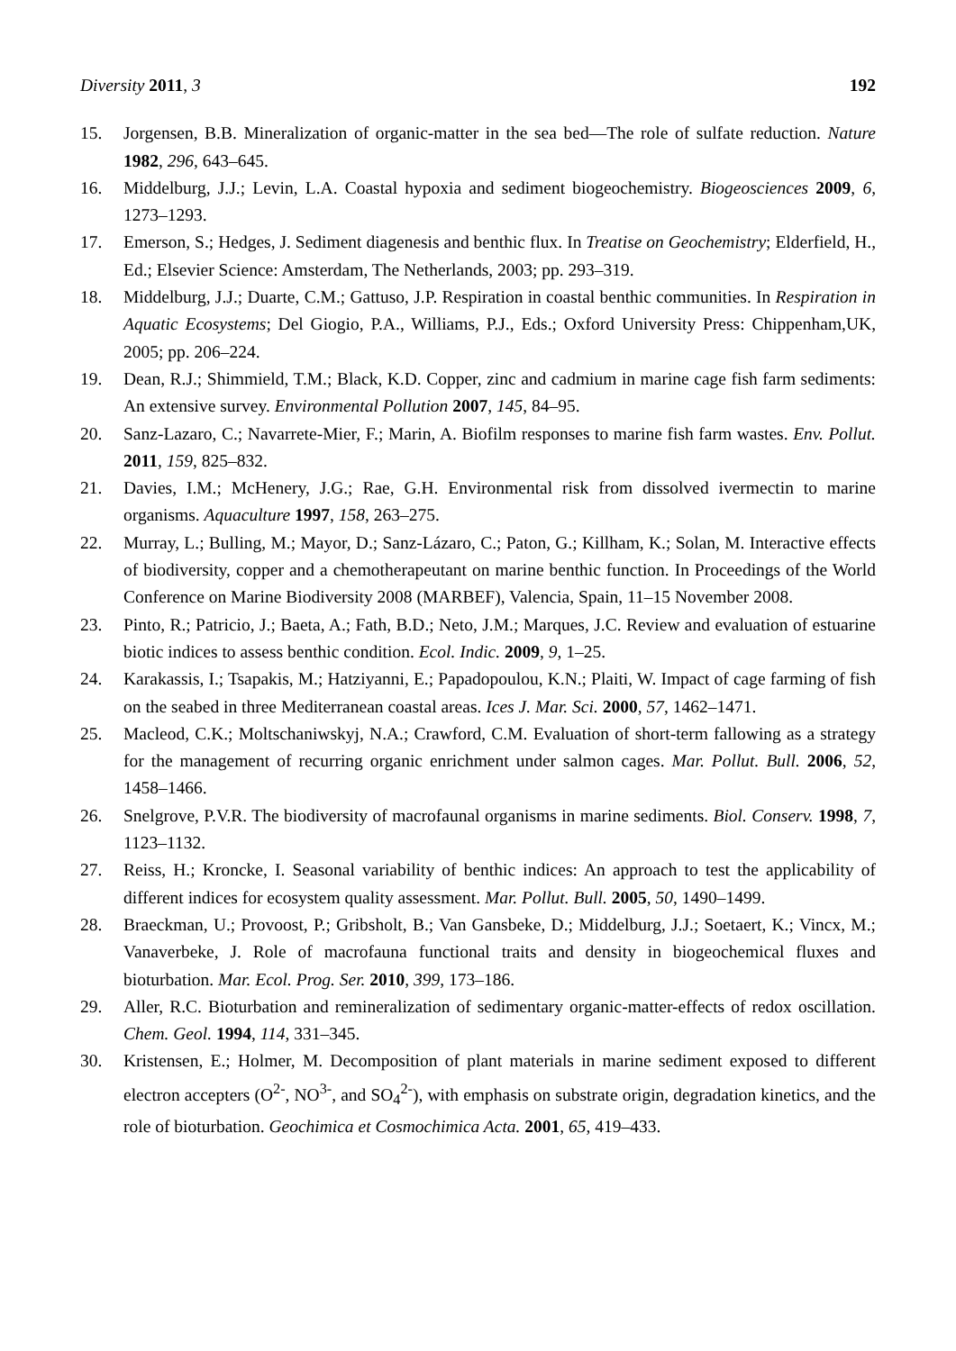Diversity 2011, 3 192
15. Jorgensen, B.B. Mineralization of organic-matter in the sea bed—The role of sulfate reduction. Nature 1982, 296, 643–645.
16. Middelburg, J.J.; Levin, L.A. Coastal hypoxia and sediment biogeochemistry. Biogeosciences 2009, 6, 1273–1293.
17. Emerson, S.; Hedges, J. Sediment diagenesis and benthic flux. In Treatise on Geochemistry; Elderfield, H., Ed.; Elsevier Science: Amsterdam, The Netherlands, 2003; pp. 293–319.
18. Middelburg, J.J.; Duarte, C.M.; Gattuso, J.P. Respiration in coastal benthic communities. In Respiration in Aquatic Ecosystems; Del Giogio, P.A., Williams, P.J., Eds.; Oxford University Press: Chippenham,UK, 2005; pp. 206–224.
19. Dean, R.J.; Shimmield, T.M.; Black, K.D. Copper, zinc and cadmium in marine cage fish farm sediments: An extensive survey. Environmental Pollution 2007, 145, 84–95.
20. Sanz-Lazaro, C.; Navarrete-Mier, F.; Marin, A. Biofilm responses to marine fish farm wastes. Env. Pollut. 2011, 159, 825–832.
21. Davies, I.M.; McHenery, J.G.; Rae, G.H. Environmental risk from dissolved ivermectin to marine organisms. Aquaculture 1997, 158, 263–275.
22. Murray, L.; Bulling, M.; Mayor, D.; Sanz-Lázaro, C.; Paton, G.; Killham, K.; Solan, M. Interactive effects of biodiversity, copper and a chemotherapeutant on marine benthic function. In Proceedings of the World Conference on Marine Biodiversity 2008 (MARBEF), Valencia, Spain, 11–15 November 2008.
23. Pinto, R.; Patricio, J.; Baeta, A.; Fath, B.D.; Neto, J.M.; Marques, J.C. Review and evaluation of estuarine biotic indices to assess benthic condition. Ecol. Indic. 2009, 9, 1–25.
24. Karakassis, I.; Tsapakis, M.; Hatziyanni, E.; Papadopoulou, K.N.; Plaiti, W. Impact of cage farming of fish on the seabed in three Mediterranean coastal areas. Ices J. Mar. Sci. 2000, 57, 1462–1471.
25. Macleod, C.K.; Moltschaniwskyj, N.A.; Crawford, C.M. Evaluation of short-term fallowing as a strategy for the management of recurring organic enrichment under salmon cages. Mar. Pollut. Bull. 2006, 52, 1458–1466.
26. Snelgrove, P.V.R. The biodiversity of macrofaunal organisms in marine sediments. Biol. Conserv. 1998, 7, 1123–1132.
27. Reiss, H.; Kroncke, I. Seasonal variability of benthic indices: An approach to test the applicability of different indices for ecosystem quality assessment. Mar. Pollut. Bull. 2005, 50, 1490–1499.
28. Braeckman, U.; Provoost, P.; Gribsholt, B.; Van Gansbeke, D.; Middelburg, J.J.; Soetaert, K.; Vincx, M.; Vanaverbeke, J. Role of macrofauna functional traits and density in biogeochemical fluxes and bioturbation. Mar. Ecol. Prog. Ser. 2010, 399, 173–186.
29. Aller, R.C. Bioturbation and remineralization of sedimentary organic-matter-effects of redox oscillation. Chem. Geol. 1994, 114, 331–345.
30. Kristensen, E.; Holmer, M. Decomposition of plant materials in marine sediment exposed to different electron accepters (O<sup>2-</sup>, NO<sup>3-</sup>, and SO<sub>4</sub><sup>2-</sup>), with emphasis on substrate origin, degradation kinetics, and the role of bioturbation. Geochimica et Cosmochimica Acta. 2001, 65, 419–433.